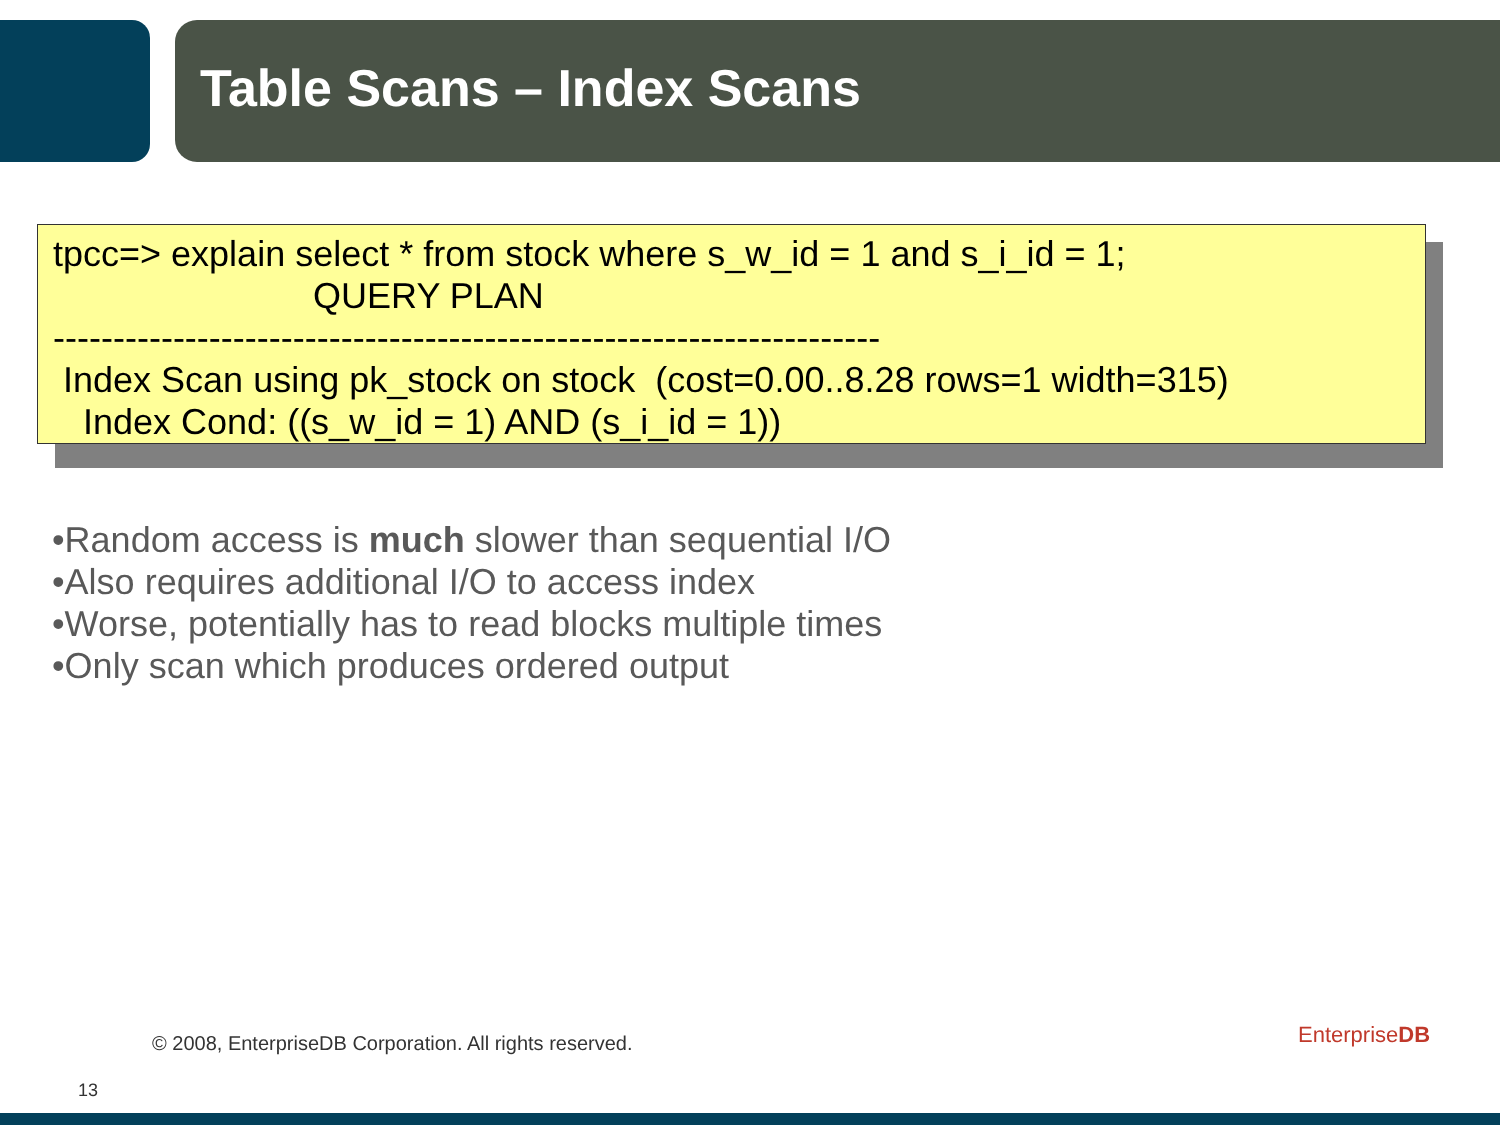Table Scans – Index Scans
tpcc=> explain select * from stock where s_w_id = 1 and s_i_id = 1; QUERY PLAN --------------------------------------------------------------------- Index Scan using pk_stock on stock (cost=0.00..8.28 rows=1 width=315) Index Cond: ((s_w_id = 1) AND (s_i_id = 1))
•Random access is much slower than sequential I/O
•Also requires additional I/O to access index
•Worse, potentially has to read blocks multiple times
•Only scan which produces ordered output
© 2008, EnterpriseDB Corporation. All rights reserved.
13
EnterpriseDB